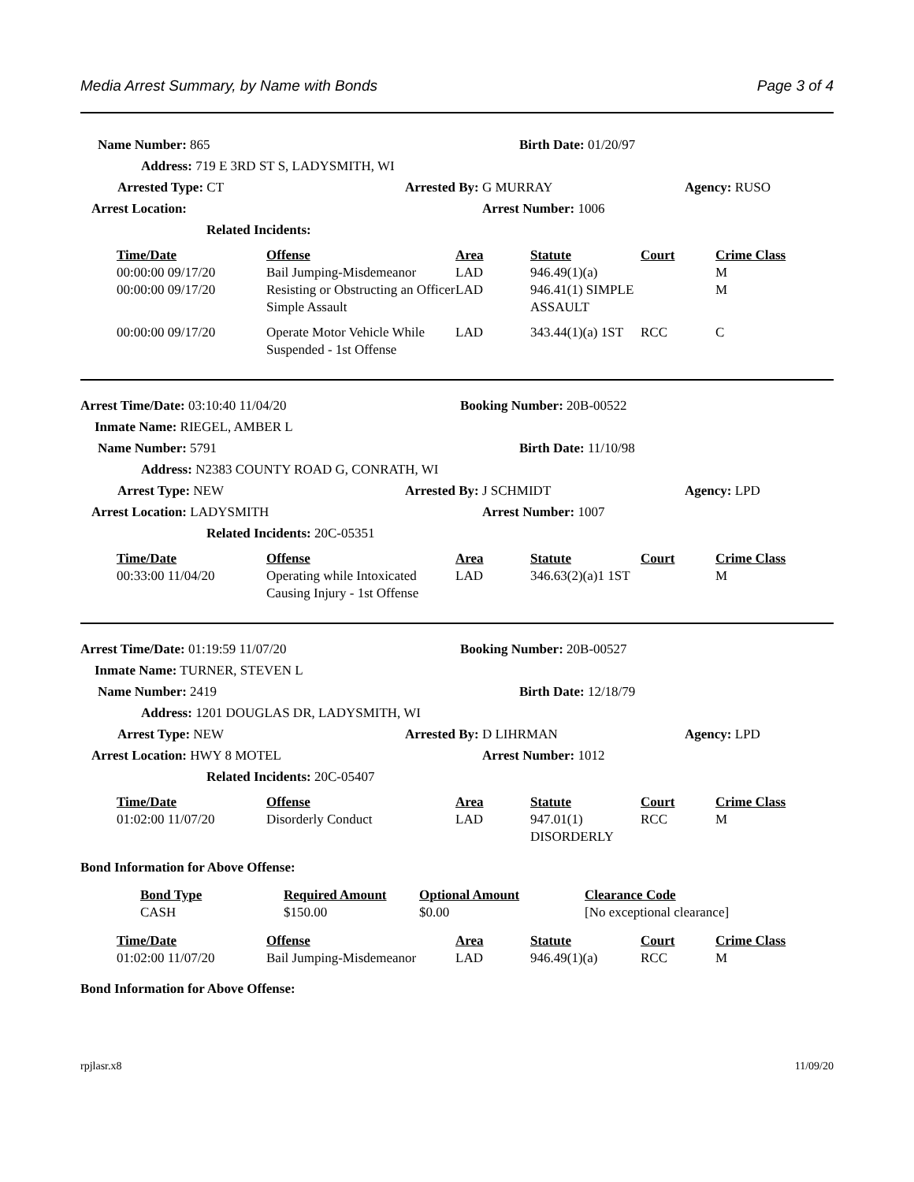Media Arrest Summary, by Name with Bonds Page 3 of 4
Name Number: 865 Birth Date: 01/20/97
Address: 719 E 3RD ST S, LADYSMITH, WI
Arrested Type: CT Arrested By: G MURRAY Agency: RUSO
Arrest Location: Arrest Number: 1006
Related Incidents:
| Time/Date | Offense | Area | Statute | Court | Crime Class |
| --- | --- | --- | --- | --- | --- |
| 00:00:00 09/17/20 | Bail Jumping-Misdemeanor | LAD | 946.49(1)(a) | | M |
| 00:00:00 09/17/20 | Resisting or Obstructing an Officer Simple Assault | LAD | 946.41(1) SIMPLE ASSAULT | | M |
| 00:00:00 09/17/20 | Operate Motor Vehicle While Suspended - 1st Offense | LAD | 343.44(1)(a) 1ST | RCC | C |
Arrest Time/Date: 03:10:40 11/04/20 Booking Number: 20B-00522
Inmate Name: RIEGEL, AMBER L
Name Number: 5791 Birth Date: 11/10/98
Address: N2383 COUNTY ROAD G, CONRATH, WI
Arrest Type: NEW Arrested By: J SCHMIDT Agency: LPD
Arrest Location: LADYSMITH Arrest Number: 1007
Related Incidents: 20C-05351
| Time/Date | Offense | Area | Statute | Court | Crime Class |
| --- | --- | --- | --- | --- | --- |
| 00:33:00 11/04/20 | Operating while Intoxicated Causing Injury - 1st Offense | LAD | 346.63(2)(a)1 1ST | | M |
Arrest Time/Date: 01:19:59 11/07/20 Booking Number: 20B-00527
Inmate Name: TURNER, STEVEN L
Name Number: 2419 Birth Date: 12/18/79
Address: 1201 DOUGLAS DR, LADYSMITH, WI
Arrest Type: NEW Arrested By: D LIHRMAN Agency: LPD
Arrest Location: HWY 8 MOTEL Arrest Number: 1012
Related Incidents: 20C-05407
| Time/Date | Offense | Area | Statute | Court | Crime Class |
| --- | --- | --- | --- | --- | --- |
| 01:02:00 11/07/20 | Disorderly Conduct | LAD | 947.01(1) DISORDERLY | RCC | M |
Bond Information for Above Offense:
| Bond Type | Required Amount | Optional Amount | Clearance Code |
| --- | --- | --- | --- |
| CASH | $150.00 | $0.00 | [No exceptional clearance] |
| Time/Date | Offense | Area | Statute | Court | Crime Class |
| --- | --- | --- | --- | --- | --- |
| 01:02:00 11/07/20 | Bail Jumping-Misdemeanor | LAD | 946.49(1)(a) | RCC | M |
Bond Information for Above Offense:
rpjlasr.x8 11/09/20